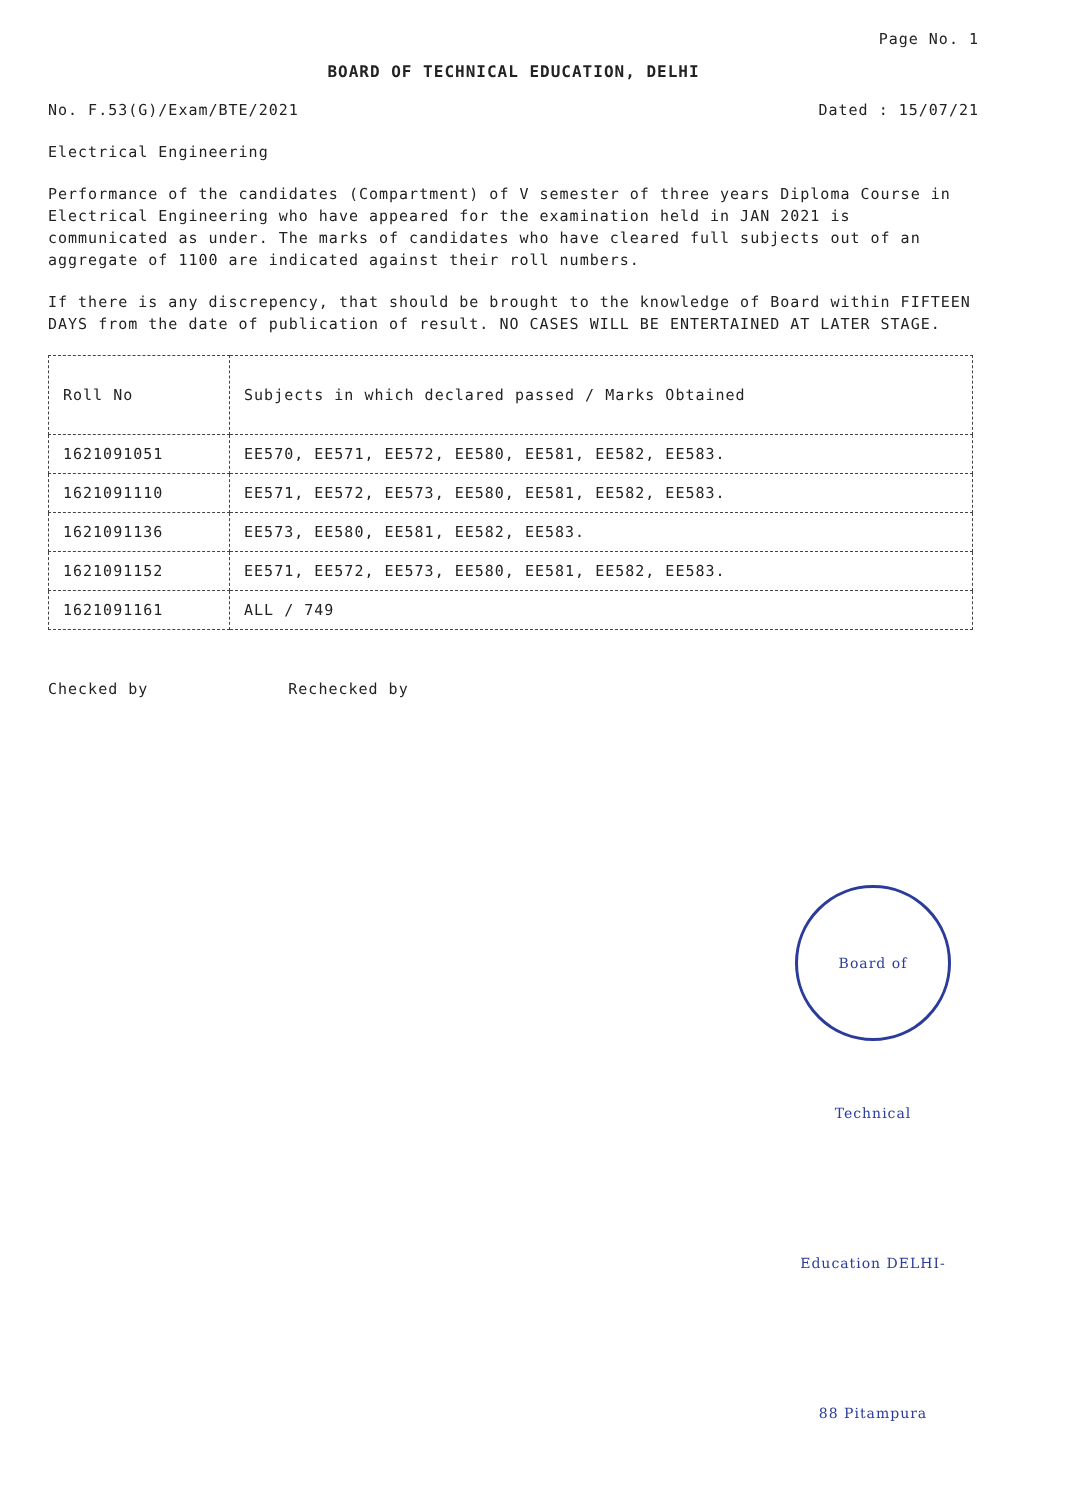Page No. 1
BOARD OF TECHNICAL EDUCATION, DELHI
No. F.53(G)/Exam/BTE/2021 Dated : 15/07/21
Electrical Engineering
Performance of the candidates (Compartment) of V semester of three years Diploma Course in Electrical Engineering who have appeared for the examination held in JAN 2021 is communicated as under. The marks of candidates who have cleared full subjects out of an aggregate of 1100 are indicated against their roll numbers.
If there is any discrepency, that should be brought to the knowledge of Board within FIFTEEN DAYS from the date of publication of result. NO CASES WILL BE ENTERTAINED AT LATER STAGE.
| Roll No | Subjects in which declared passed / Marks Obtained |
| --- | --- |
| 1621091051 | EE570, EE571, EE572, EE580, EE581, EE582, EE583. |
| 1621091110 | EE571, EE572, EE573, EE580, EE581, EE582, EE583. |
| 1621091136 | EE573, EE580, EE581, EE582, EE583. |
| 1621091152 | EE571, EE572, EE573, EE580, EE581, EE582, EE583. |
| 1621091161 | ALL / 749 |
Checked by Rechecked by
Board of Technical Education DELHI-88 Pitampura